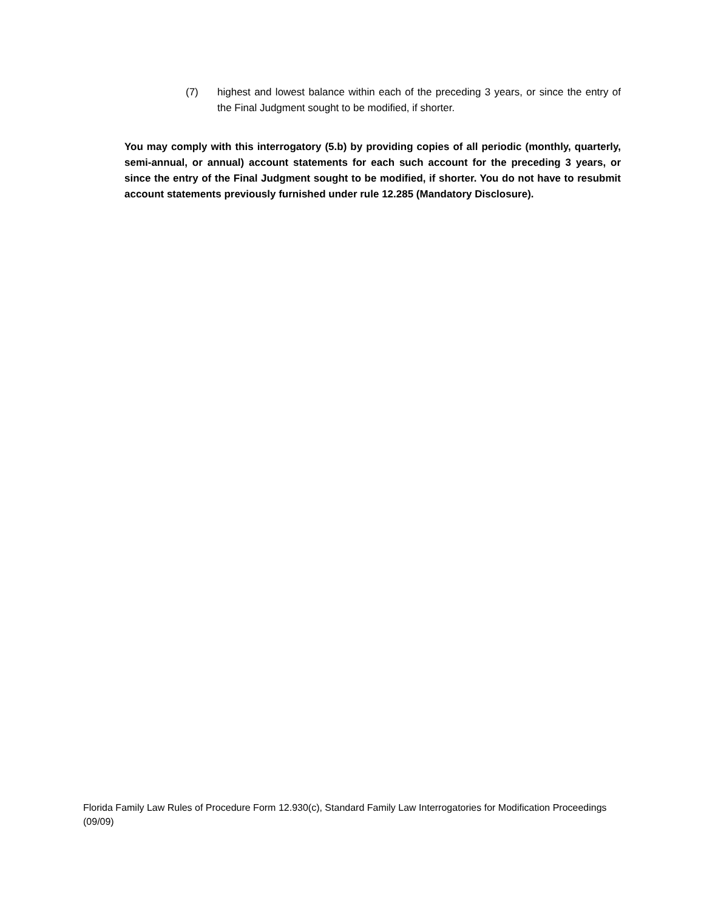(7) highest and lowest balance within each of the preceding 3 years, or since the entry of the Final Judgment sought to be modified, if shorter.
You may comply with this interrogatory (5.b) by providing copies of all periodic (monthly, quarterly, semi-annual, or annual) account statements for each such account for the preceding 3 years, or since the entry of the Final Judgment sought to be modified, if shorter. You do not have to resubmit account statements previously furnished under rule 12.285 (Mandatory Disclosure).
Florida Family Law Rules of Procedure Form 12.930(c), Standard Family Law Interrogatories for Modification Proceedings (09/09)